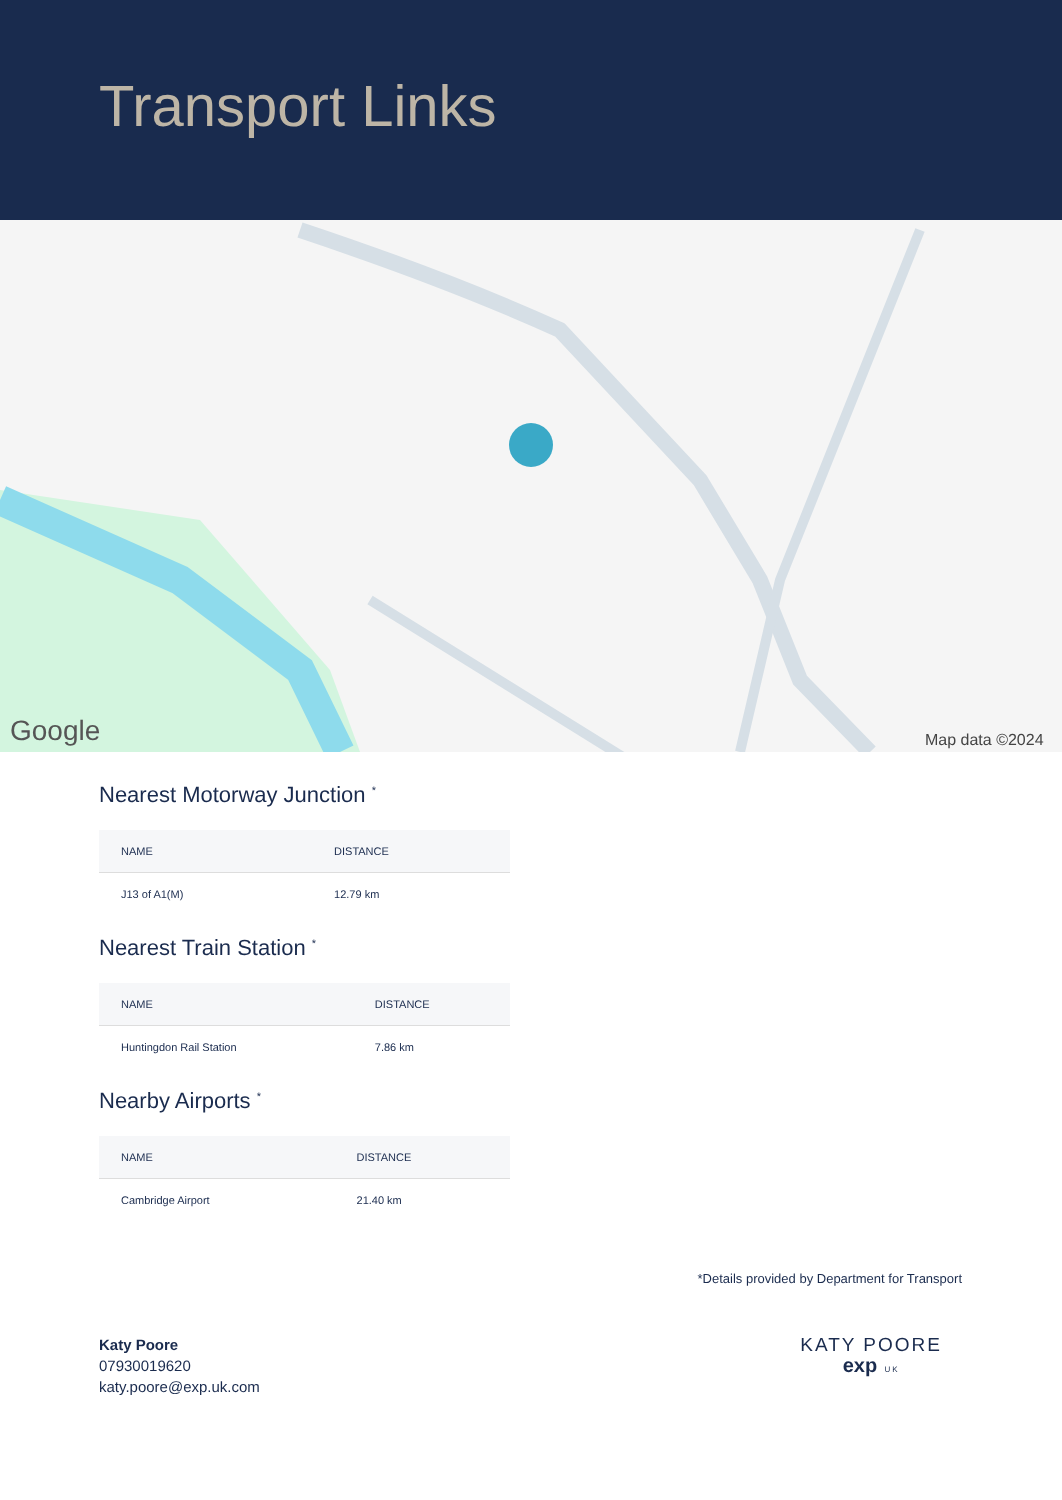Transport Links
Google
Map data ©2024
Nearest Motorway Junction <sup>*</sup>
| NAME | DISTANCE |
| --- | --- |
| J13 of A1(M) | 12.79 km |
Nearest Train Station <sup>*</sup>
| NAME | DISTANCE |
| --- | --- |
| Huntingdon Rail Station | 7.86 km |
Nearby Airports <sup>*</sup>
| NAME | DISTANCE |
| --- | --- |
| Cambridge Airport | 21.40 km |
*Details provided by Department for Transport
Katy Poore
07930019620
katy.poore@exp.uk.com
KATY POORE
exp UK